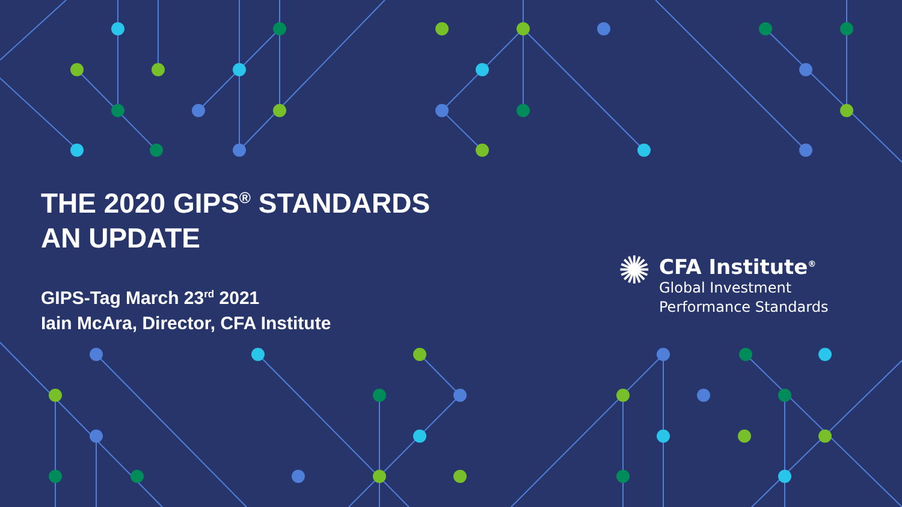THE 2020 GIPS<sup>®</sup> STANDARDS
AN UPDATE
GIPS-Tag March 23<sup>rd</sup> 2021
Iain McAra, Director, CFA Institute
✺
CFA Institute<sup>®</sup>
Global Investment
Performance Standards